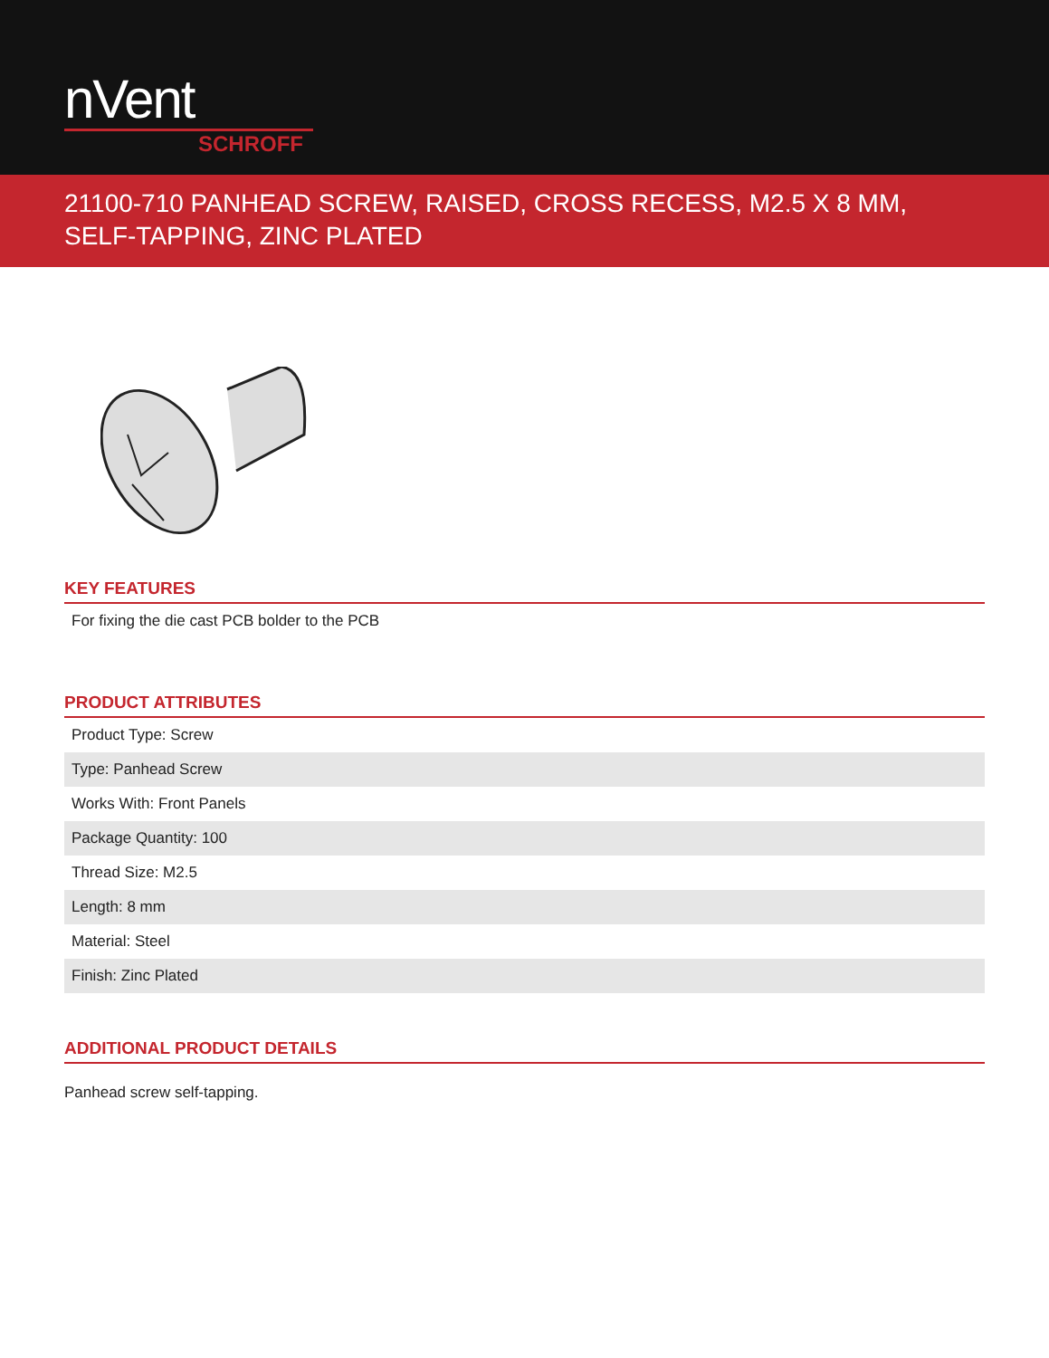nVent
SCHROFF
21100-710 PANHEAD SCREW, RAISED, CROSS RECESS, M2.5 X 8 MM, SELF-TAPPING, ZINC PLATED
KEY FEATURES
For fixing the die cast PCB bolder to the PCB
PRODUCT ATTRIBUTES
Product Type: Screw
Type: Panhead Screw
Works With: Front Panels
Package Quantity: 100
Thread Size: M2.5
Length: 8 mm
Material: Steel
Finish: Zinc Plated
ADDITIONAL PRODUCT DETAILS
Panhead screw self-tapping.